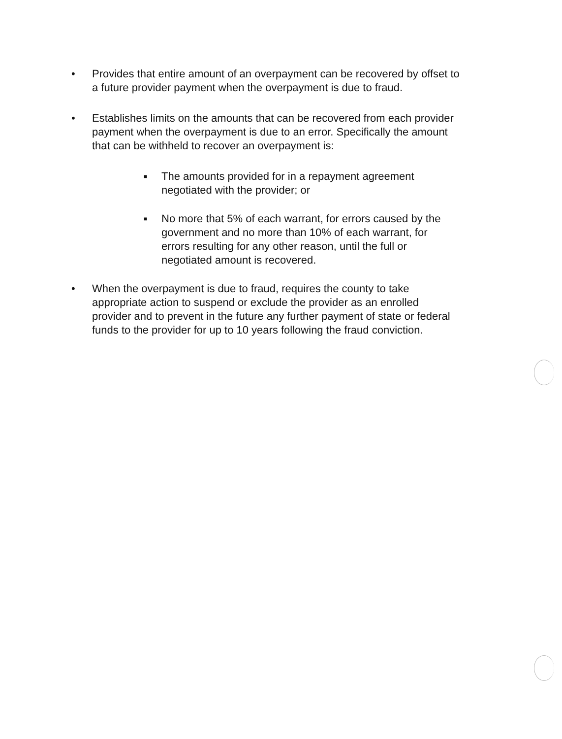• Provides that entire amount of an overpayment can be recovered by offset to a future provider payment when the overpayment is due to fraud.
• Establishes limits on the amounts that can be recovered from each provider payment when the overpayment is due to an error. Specifically the amount that can be withheld to recover an overpayment is:
■
The amounts provided for in a repayment agreement negotiated with the provider; or
■
No more that 5% of each warrant, for errors caused by the government and no more than 10% of each warrant, for errors resulting for any other reason, until the full or negotiated amount is recovered.
• When the overpayment is due to fraud, requires the county to take appropriate action to suspend or exclude the provider as an enrolled provider and to prevent in the future any further payment of state or federal funds to the provider for up to 10 years following the fraud conviction.